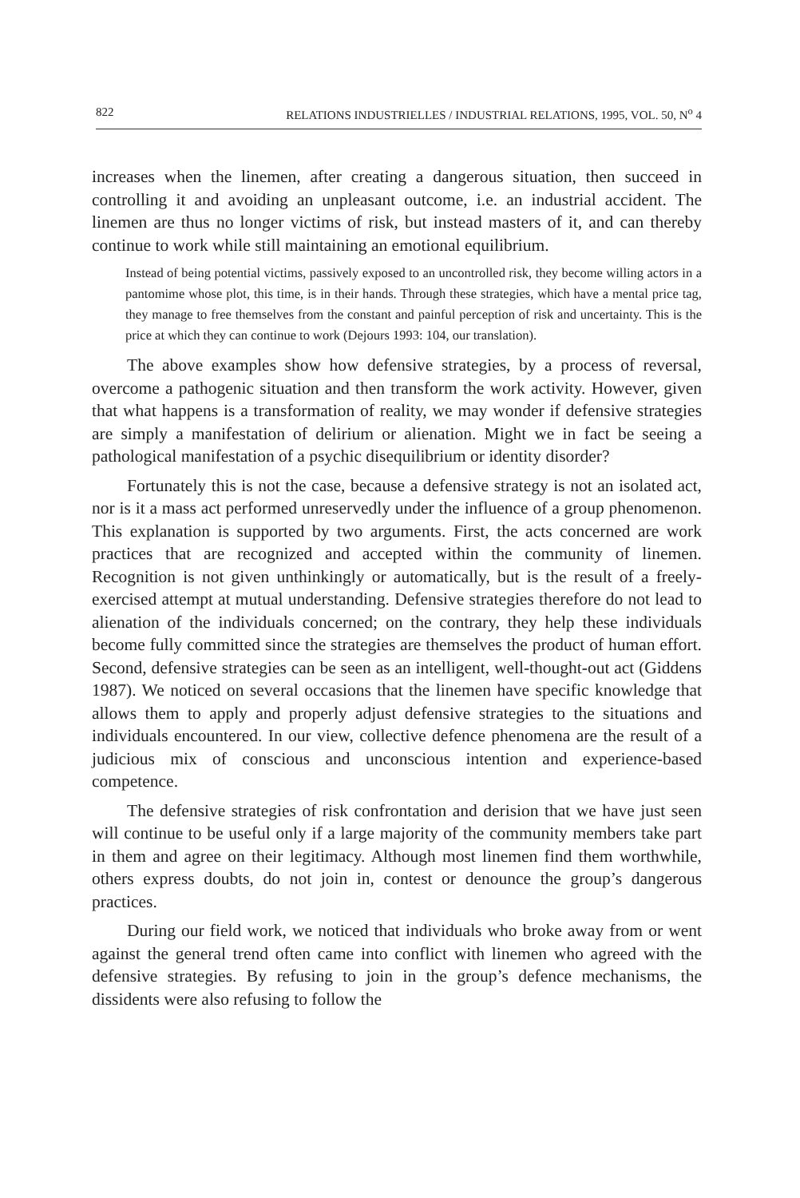822 RELATIONS INDUSTRIELLES / INDUSTRIAL RELATIONS, 1995, VOL. 50, N<sup>o</sup> 4
increases when the linemen, after creating a dangerous situation, then succeed in controlling it and avoiding an unpleasant outcome, i.e. an industrial accident. The linemen are thus no longer victims of risk, but instead masters of it, and can thereby continue to work while still maintaining an emotional equilibrium.
Instead of being potential victims, passively exposed to an uncontrolled risk, they become willing actors in a pantomime whose plot, this time, is in their hands. Through these strategies, which have a mental price tag, they manage to free themselves from the constant and painful perception of risk and uncertainty. This is the price at which they can continue to work (Dejours 1993: 104, our translation).
The above examples show how defensive strategies, by a process of reversal, overcome a pathogenic situation and then transform the work activity. However, given that what happens is a transformation of reality, we may wonder if defensive strategies are simply a manifestation of delirium or alienation. Might we in fact be seeing a pathological manifestation of a psychic disequilibrium or identity disorder?
Fortunately this is not the case, because a defensive strategy is not an isolated act, nor is it a mass act performed unreservedly under the influence of a group phenomenon. This explanation is supported by two arguments. First, the acts concerned are work practices that are recognized and accepted within the community of linemen. Recognition is not given unthinkingly or automatically, but is the result of a freely-exercised attempt at mutual understanding. Defensive strategies therefore do not lead to alienation of the individuals concerned; on the contrary, they help these individuals become fully committed since the strategies are themselves the product of human effort. Second, defensive strategies can be seen as an intelligent, well-thought-out act (Giddens 1987). We noticed on several occasions that the linemen have specific knowledge that allows them to apply and properly adjust defensive strategies to the situations and individuals encountered. In our view, collective defence phenomena are the result of a judicious mix of conscious and unconscious intention and experience-based competence.
The defensive strategies of risk confrontation and derision that we have just seen will continue to be useful only if a large majority of the community members take part in them and agree on their legitimacy. Although most linemen find them worthwhile, others express doubts, do not join in, contest or denounce the group’s dangerous practices.
During our field work, we noticed that individuals who broke away from or went against the general trend often came into conflict with linemen who agreed with the defensive strategies. By refusing to join in the group’s defence mechanisms, the dissidents were also refusing to follow the